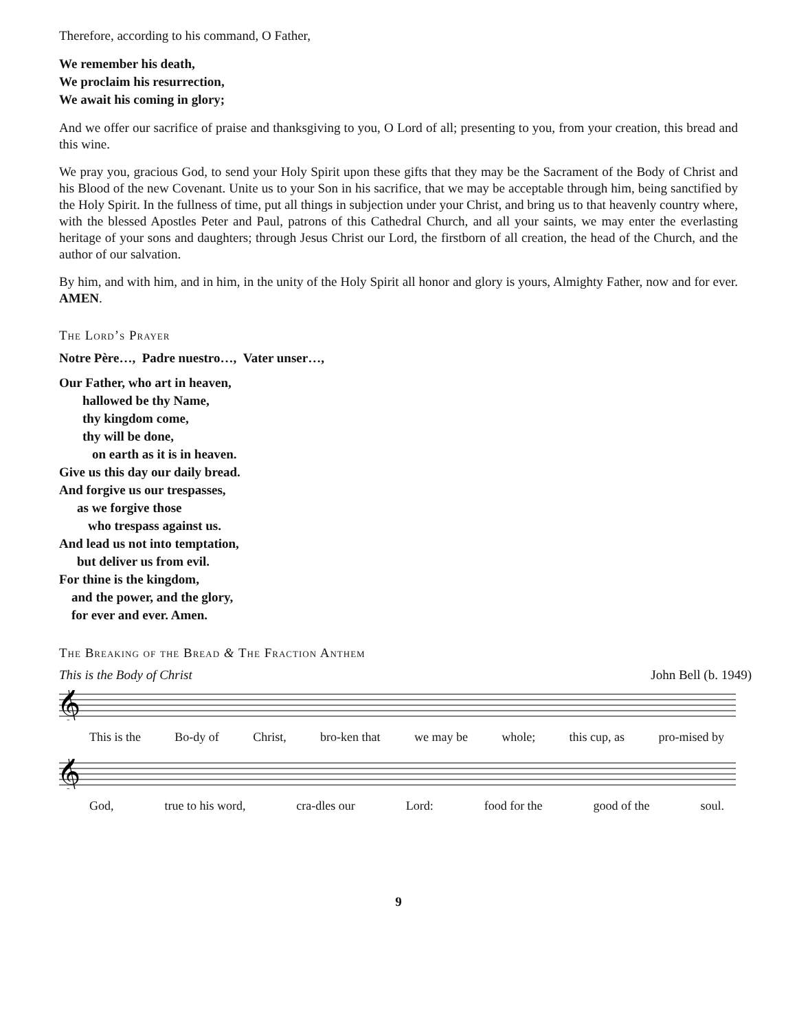Therefore, according to his command, O Father,
We remember his death,
We proclaim his resurrection,
We await his coming in glory;
And we offer our sacrifice of praise and thanksgiving to you, O Lord of all; presenting to you, from your creation, this bread and this wine.
We pray you, gracious God, to send your Holy Spirit upon these gifts that they may be the Sacrament of the Body of Christ and his Blood of the new Covenant. Unite us to your Son in his sacrifice, that we may be acceptable through him, being sanctified by the Holy Spirit. In the fullness of time, put all things in subjection under your Christ, and bring us to that heavenly country where, with the blessed Apostles Peter and Paul, patrons of this Cathedral Church, and all your saints, we may enter the everlasting heritage of your sons and daughters; through Jesus Christ our Lord, the firstborn of all creation, the head of the Church, and the author of our salvation.
By him, and with him, and in him, in the unity of the Holy Spirit all honor and glory is yours, Almighty Father, now and for ever. AMEN.
The Lord’s Prayer
Notre Père…, Padre nuestro…, Vater unser…,
Our Father, who art in heaven,
hallowed be thy Name,
thy kingdom come,
thy will be done,
on earth as it is in heaven.
Give us this day our daily bread.
And forgive us our trespasses,
as we forgive those
who trespass against us.
And lead us not into temptation,
but deliver us from evil.
For thine is the kingdom,
and the power, and the glory,
for ever and ever. Amen.
The Breaking of the Bread & The Fraction Anthem
This is the Body of Christ John Bell (b. 1949)
𝄞
This is the Bo-dy of Christ, bro-ken that we may be whole; this cup, as pro-mised by
𝄞
God, true to his word, cra-dles our Lord: food for the good of the soul.
9